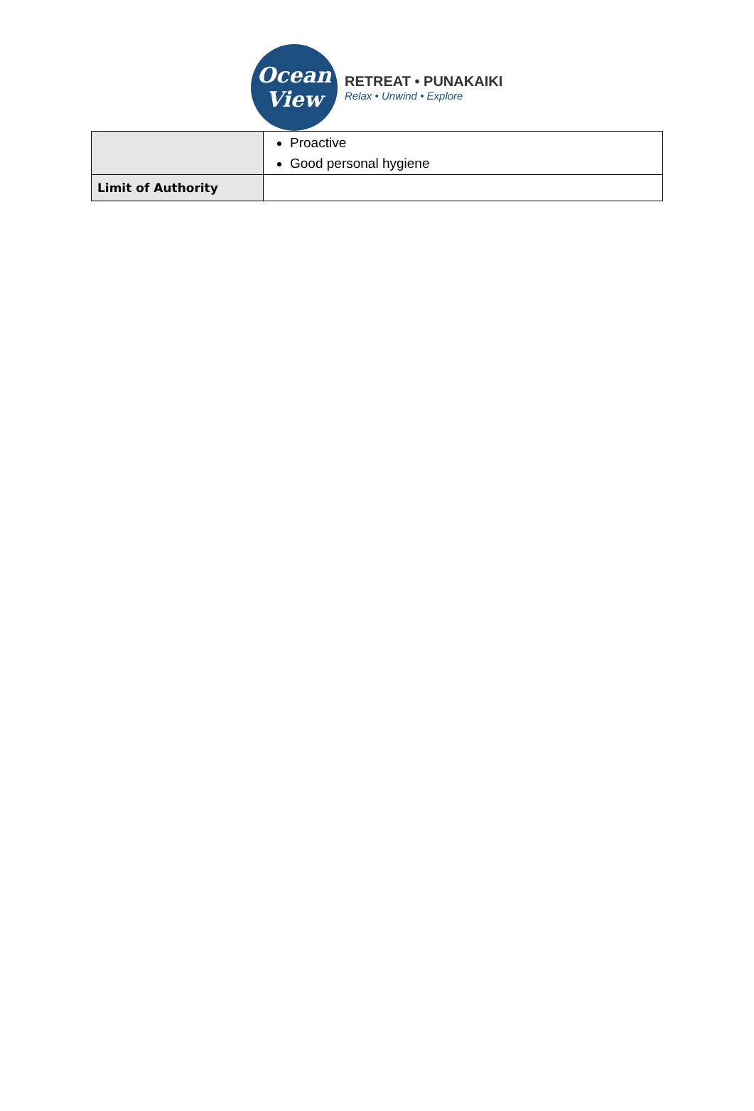Ocean
View
RETREAT • PUNAKAIKI
Relax • Unwind • Explore
| | Proactive Good personal hygiene |
| Limit of Authority | |